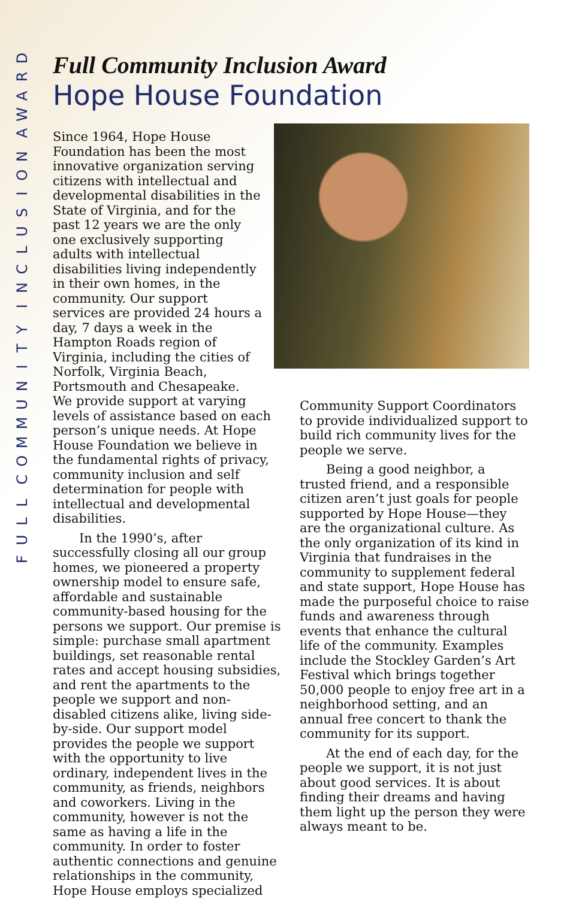DRAWA
NOISULCNI
YTINUMMOC
LLUF
Full Community Inclusion Award
Hope House Foundation
Since 1964, Hope House Foundation has been the most innovative organization serving citizens with intellectual and developmental disabilities in the State of Virginia, and for the past 12 years we are the only one exclusively supporting adults with intellectual disabilities living independently in their own homes, in the community. Our support services are provided 24 hours a day, 7 days a week in the Hampton Roads region of Virginia, including the cities of Norfolk, Virginia Beach, Portsmouth and Chesapeake. We provide support at varying levels of assistance based on each person’s unique needs. At Hope House Foundation we believe in the fundamental rights of privacy, community inclusion and self determination for people with intellectual and developmental disabilities.
In the 1990’s, after successfully closing all our group homes, we pioneered a property ownership model to ensure safe, affordable and sustainable community-based housing for the persons we support. Our premise is simple: purchase small apartment buildings, set reasonable rental rates and accept housing subsidies, and rent the apartments to the people we support and non-disabled citizens alike, living side-by-side. Our support model provides the people we support with the opportunity to live ordinary, independent lives in the community, as friends, neighbors and coworkers. Living in the community, however is not the same as having a life in the community. In order to foster authentic connections and genuine relationships in the community, Hope House employs specialized
Community Support Coordinators to provide individualized support to build rich community lives for the people we serve.
Being a good neighbor, a trusted friend, and a responsible citizen aren’t just goals for people supported by Hope House—they are the organizational culture. As the only organization of its kind in Virginia that fundraises in the community to supplement federal and state support, Hope House has made the purposeful choice to raise funds and awareness through events that enhance the cultural life of the community. Examples include the Stockley Garden’s Art Festival which brings together 50,000 people to enjoy free art in a neighborhood setting, and an annual free concert to thank the community for its support.
At the end of each day, for the people we support, it is not just about good services. It is about finding their dreams and having them light up the person they were always meant to be.